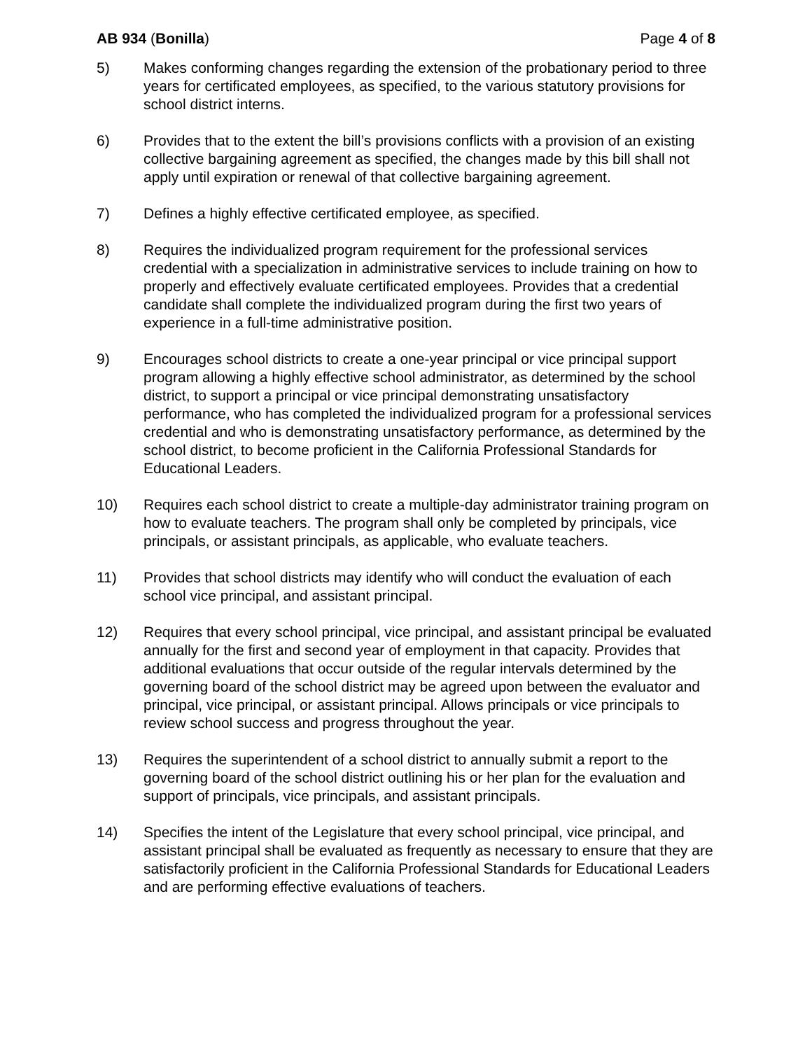AB 934 (Bonilla) Page 4 of 8
5) Makes conforming changes regarding the extension of the probationary period to three years for certificated employees, as specified, to the various statutory provisions for school district interns.
6) Provides that to the extent the bill’s provisions conflicts with a provision of an existing collective bargaining agreement as specified, the changes made by this bill shall not apply until expiration or renewal of that collective bargaining agreement.
7) Defines a highly effective certificated employee, as specified.
8) Requires the individualized program requirement for the professional services credential with a specialization in administrative services to include training on how to properly and effectively evaluate certificated employees. Provides that a credential candidate shall complete the individualized program during the first two years of experience in a full-time administrative position.
9) Encourages school districts to create a one-year principal or vice principal support program allowing a highly effective school administrator, as determined by the school district, to support a principal or vice principal demonstrating unsatisfactory performance, who has completed the individualized program for a professional services credential and who is demonstrating unsatisfactory performance, as determined by the school district, to become proficient in the California Professional Standards for Educational Leaders.
10) Requires each school district to create a multiple-day administrator training program on how to evaluate teachers. The program shall only be completed by principals, vice principals, or assistant principals, as applicable, who evaluate teachers.
11) Provides that school districts may identify who will conduct the evaluation of each school vice principal, and assistant principal.
12) Requires that every school principal, vice principal, and assistant principal be evaluated annually for the first and second year of employment in that capacity. Provides that additional evaluations that occur outside of the regular intervals determined by the governing board of the school district may be agreed upon between the evaluator and principal, vice principal, or assistant principal. Allows principals or vice principals to review school success and progress throughout the year.
13) Requires the superintendent of a school district to annually submit a report to the governing board of the school district outlining his or her plan for the evaluation and support of principals, vice principals, and assistant principals.
14) Specifies the intent of the Legislature that every school principal, vice principal, and assistant principal shall be evaluated as frequently as necessary to ensure that they are satisfactorily proficient in the California Professional Standards for Educational Leaders and are performing effective evaluations of teachers.